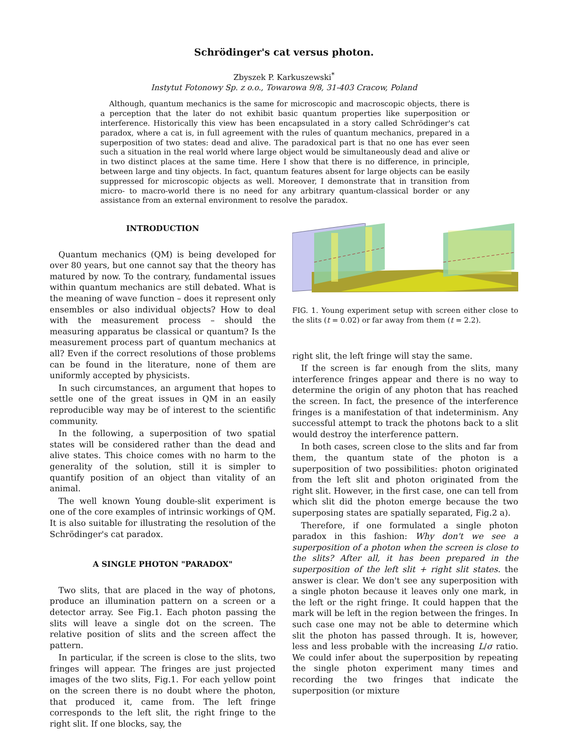Schrödinger's cat versus photon.
Zbyszek P. Karkuszewski<sup>*</sup>
Instytut Fotonowy Sp. z o.o., Towarowa 9/8, 31-403 Cracow, Poland
Although, quantum mechanics is the same for microscopic and macroscopic objects, there is a perception that the later do not exhibit basic quantum properties like superposition or interference. Historically this view has been encapsulated in a story called Schrödinger's cat paradox, where a cat is, in full agreement with the rules of quantum mechanics, prepared in a superposition of two states: dead and alive. The paradoxical part is that no one has ever seen such a situation in the real world where large object would be simultaneously dead and alive or in two distinct places at the same time. Here I show that there is no difference, in principle, between large and tiny objects. In fact, quantum features absent for large objects can be easily suppressed for microscopic objects as well. Moreover, I demonstrate that in transition from micro- to macro-world there is no need for any arbitrary quantum-classical border or any assistance from an external environment to resolve the paradox.
INTRODUCTION
Quantum mechanics (QM) is being developed for over 80 years, but one cannot say that the theory has matured by now. To the contrary, fundamental issues within quantum mechanics are still debated. What is the meaning of wave function – does it represent only ensembles or also individual objects? How to deal with the measurement process – should the measuring apparatus be classical or quantum? Is the measurement process part of quantum mechanics at all? Even if the correct resolutions of those problems can be found in the literature, none of them are uniformly accepted by physicists.
In such circumstances, an argument that hopes to settle one of the great issues in QM in an easily reproducible way may be of interest to the scientific community.
In the following, a superposition of two spatial states will be considered rather than the dead and alive states. This choice comes with no harm to the generality of the solution, still it is simpler to quantify position of an object than vitality of an animal.
The well known Young double-slit experiment is one of the core examples of intrinsic workings of QM. It is also suitable for illustrating the resolution of the Schrödinger's cat paradox.
A SINGLE PHOTON "PARADOX"
Two slits, that are placed in the way of photons, produce an illumination pattern on a screen or a detector array. See Fig.1. Each photon passing the slits will leave a single dot on the screen. The relative position of slits and the screen affect the pattern.
In particular, if the screen is close to the slits, two fringes will appear. The fringes are just projected images of the two slits, Fig.1. For each yellow point on the screen there is no doubt where the photon, that produced it, came from. The left fringe corresponds to the left slit, the right fringe to the right slit. If one blocks, say, the
FIG. 1. Young experiment setup with screen either close to the slits (t = 0.02) or far away from them (t = 2.2).
right slit, the left fringe will stay the same.
If the screen is far enough from the slits, many interference fringes appear and there is no way to determine the origin of any photon that has reached the screen. In fact, the presence of the interference fringes is a manifestation of that indeterminism. Any successful attempt to track the photons back to a slit would destroy the interference pattern.
In both cases, screen close to the slits and far from them, the quantum state of the photon is a superposition of two possibilities: photon originated from the left slit and photon originated from the right slit. However, in the first case, one can tell from which slit did the photon emerge because the two superposing states are spatially separated, Fig.2 a).
Therefore, if one formulated a single photon paradox in this fashion: Why don't we see a superposition of a photon when the screen is close to the slits? After all, it has been prepared in the superposition of the left slit + right slit states. the answer is clear. We don't see any superposition with a single photon because it leaves only one mark, in the left or the right fringe. It could happen that the mark will be left in the region between the fringes. In such case one may not be able to determine which slit the photon has passed through. It is, however, less and less probable with the increasing L/σ ratio. We could infer about the superposition by repeating the single photon experiment many times and recording the two fringes that indicate the superposition (or mixture